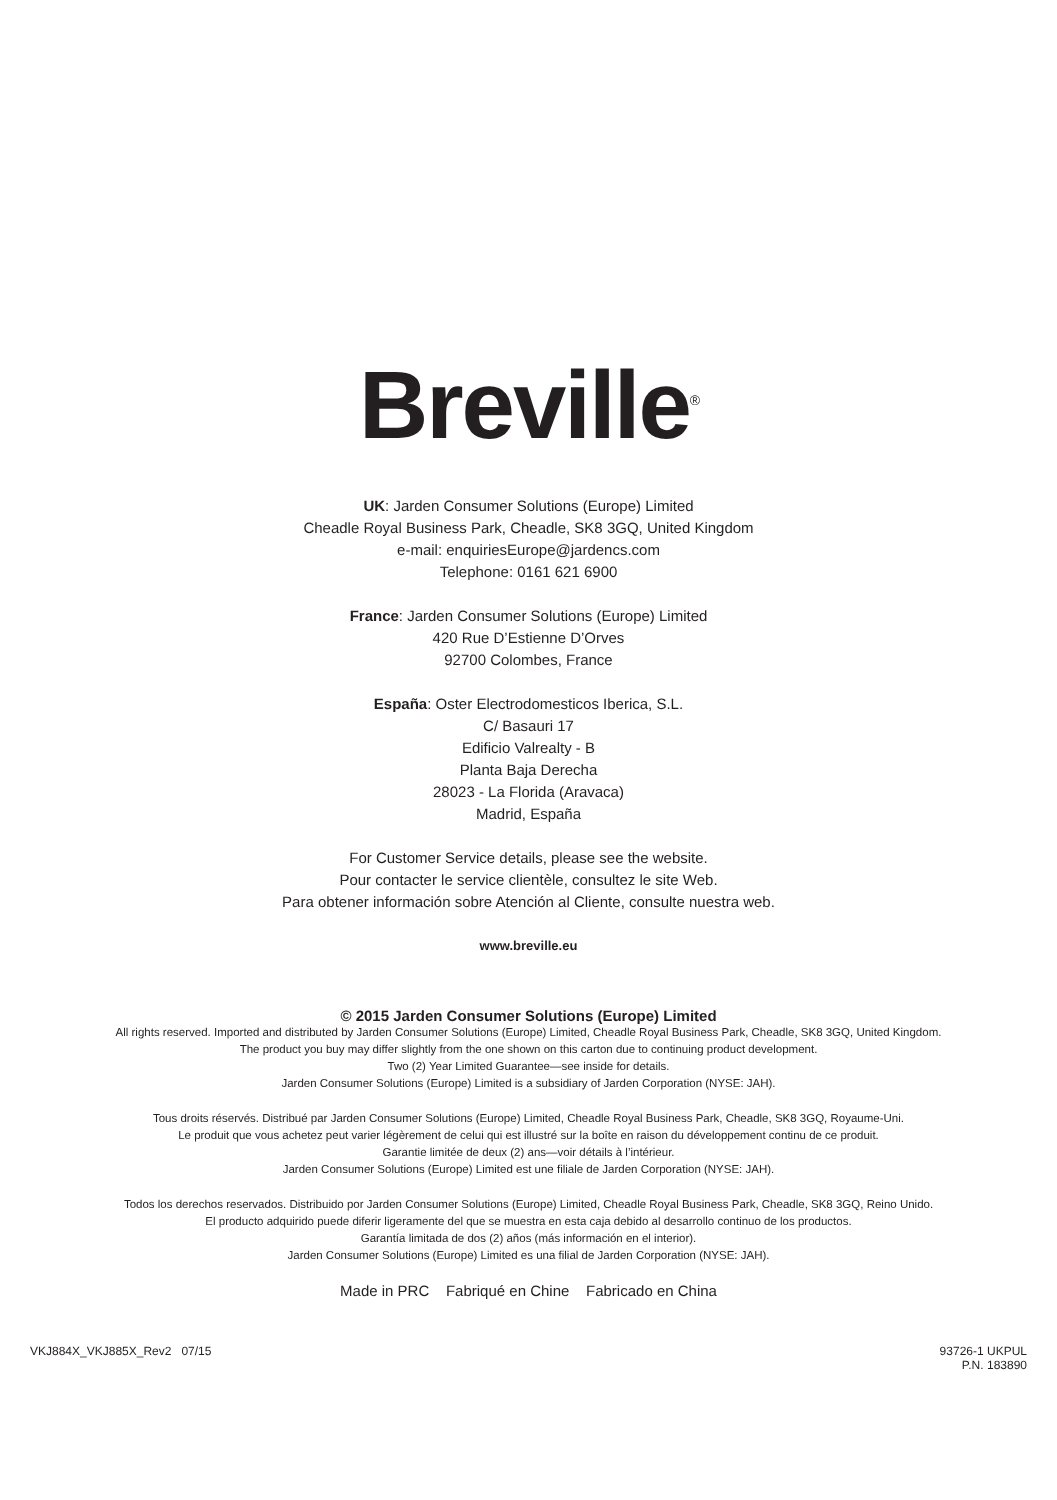Breville<sup>®</sup>
UK: Jarden Consumer Solutions (Europe) Limited
Cheadle Royal Business Park, Cheadle, SK8 3GQ, United Kingdom
e-mail: enquiriesEurope@jardencs.com
Telephone: 0161 621 6900
France: Jarden Consumer Solutions (Europe) Limited
420 Rue D’Estienne D’Orves
92700 Colombes, France
España: Oster Electrodomesticos Iberica, S.L.
C/ Basauri 17
Edificio Valrealty - B
Planta Baja Derecha
28023 - La Florida (Aravaca)
Madrid, España
For Customer Service details, please see the website.
Pour contacter le service clientèle, consultez le site Web.
Para obtener información sobre Atención al Cliente, consulte nuestra web.
www.breville.eu
© 2015 Jarden Consumer Solutions (Europe) Limited
All rights reserved. Imported and distributed by Jarden Consumer Solutions (Europe) Limited, Cheadle Royal Business Park, Cheadle, SK8 3GQ, United Kingdom.
The product you buy may differ slightly from the one shown on this carton due to continuing product development.
Two (2) Year Limited Guarantee—see inside for details.
Jarden Consumer Solutions (Europe) Limited is a subsidiary of Jarden Corporation (NYSE: JAH).
Tous droits réservés. Distribué par Jarden Consumer Solutions (Europe) Limited, Cheadle Royal Business Park, Cheadle, SK8 3GQ, Royaume-Uni.
Le produit que vous achetez peut varier légèrement de celui qui est illustré sur la boîte en raison du développement continu de ce produit.
Garantie limitée de deux (2) ans—voir détails à l’intérieur.
Jarden Consumer Solutions (Europe) Limited est une filiale de Jarden Corporation (NYSE: JAH).
Todos los derechos reservados. Distribuido por Jarden Consumer Solutions (Europe) Limited, Cheadle Royal Business Park, Cheadle, SK8 3GQ, Reino Unido.
El producto adquirido puede diferir ligeramente del que se muestra en esta caja debido al desarrollo continuo de los productos.
Garantía limitada de dos (2) años (más información en el interior).
Jarden Consumer Solutions (Europe) Limited es una filial de Jarden Corporation (NYSE: JAH).
Made in PRC Fabriqué en Chine Fabricado en China
VKJ884X_VKJ885X_Rev2 07/15 93726-1 UKPUL
P.N. 183890